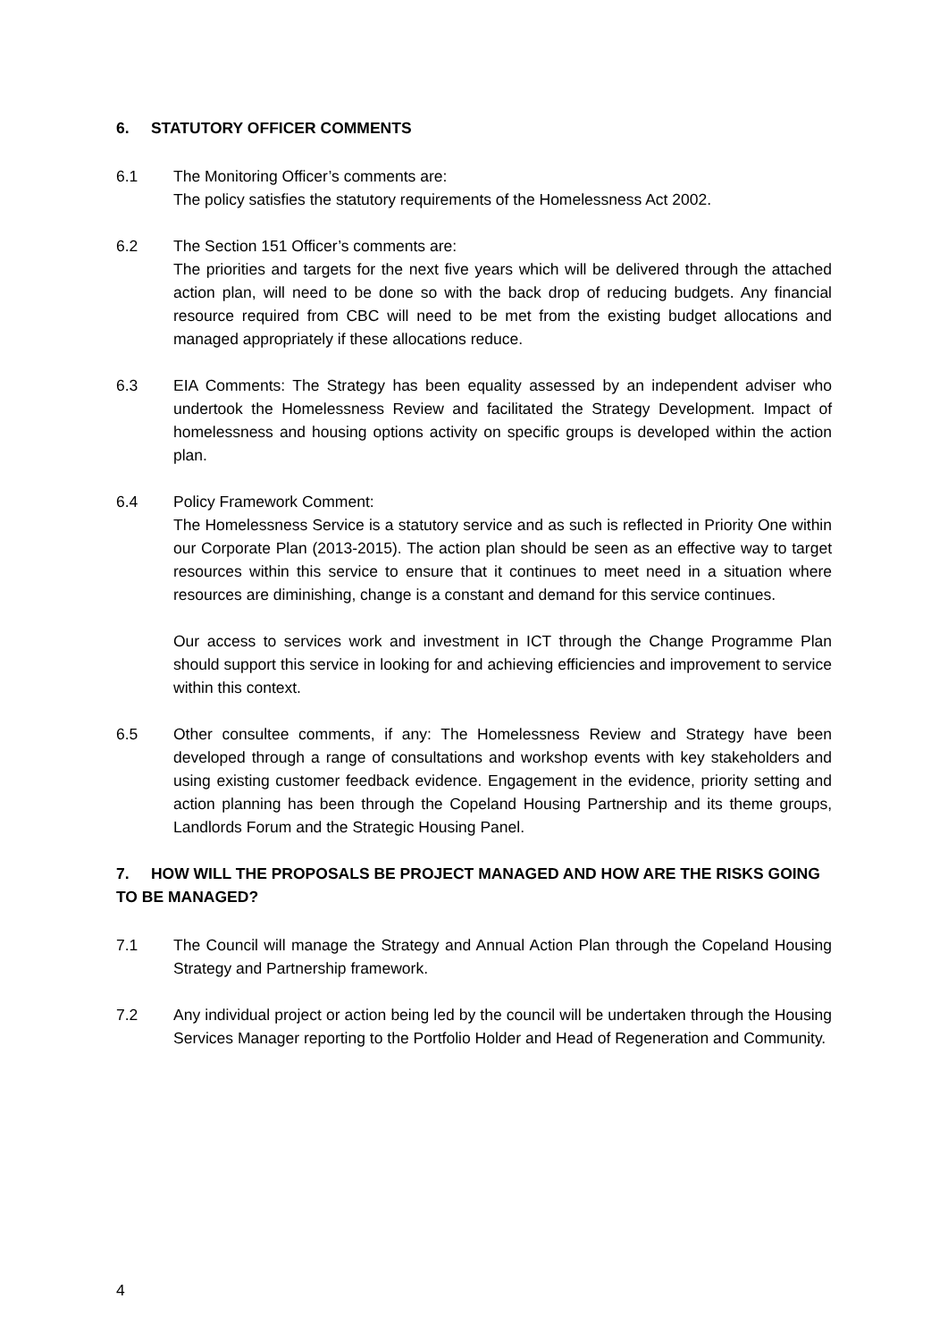6. STATUTORY OFFICER COMMENTS
6.1 The Monitoring Officer’s comments are:
The policy satisfies the statutory requirements of the Homelessness Act 2002.
6.2 The Section 151 Officer’s comments are:
The priorities and targets for the next five years which will be delivered through the attached action plan, will need to be done so with the back drop of reducing budgets. Any financial resource required from CBC will need to be met from the existing budget allocations and managed appropriately if these allocations reduce.
6.3 EIA Comments: The Strategy has been equality assessed by an independent adviser who undertook the Homelessness Review and facilitated the Strategy Development. Impact of homelessness and housing options activity on specific groups is developed within the action plan.
6.4 Policy Framework Comment:
The Homelessness Service is a statutory service and as such is reflected in Priority One within our Corporate Plan (2013-2015). The action plan should be seen as an effective way to target resources within this service to ensure that it continues to meet need in a situation where resources are diminishing, change is a constant and demand for this service continues.
Our access to services work and investment in ICT through the Change Programme Plan should support this service in looking for and achieving efficiencies and improvement to service within this context.
6.5 Other consultee comments, if any: The Homelessness Review and Strategy have been developed through a range of consultations and workshop events with key stakeholders and using existing customer feedback evidence. Engagement in the evidence, priority setting and action planning has been through the Copeland Housing Partnership and its theme groups, Landlords Forum and the Strategic Housing Panel.
7. HOW WILL THE PROPOSALS BE PROJECT MANAGED AND HOW ARE THE RISKS GOING TO BE MANAGED?
7.1 The Council will manage the Strategy and Annual Action Plan through the Copeland Housing Strategy and Partnership framework.
7.2 Any individual project or action being led by the council will be undertaken through the Housing Services Manager reporting to the Portfolio Holder and Head of Regeneration and Community.
4